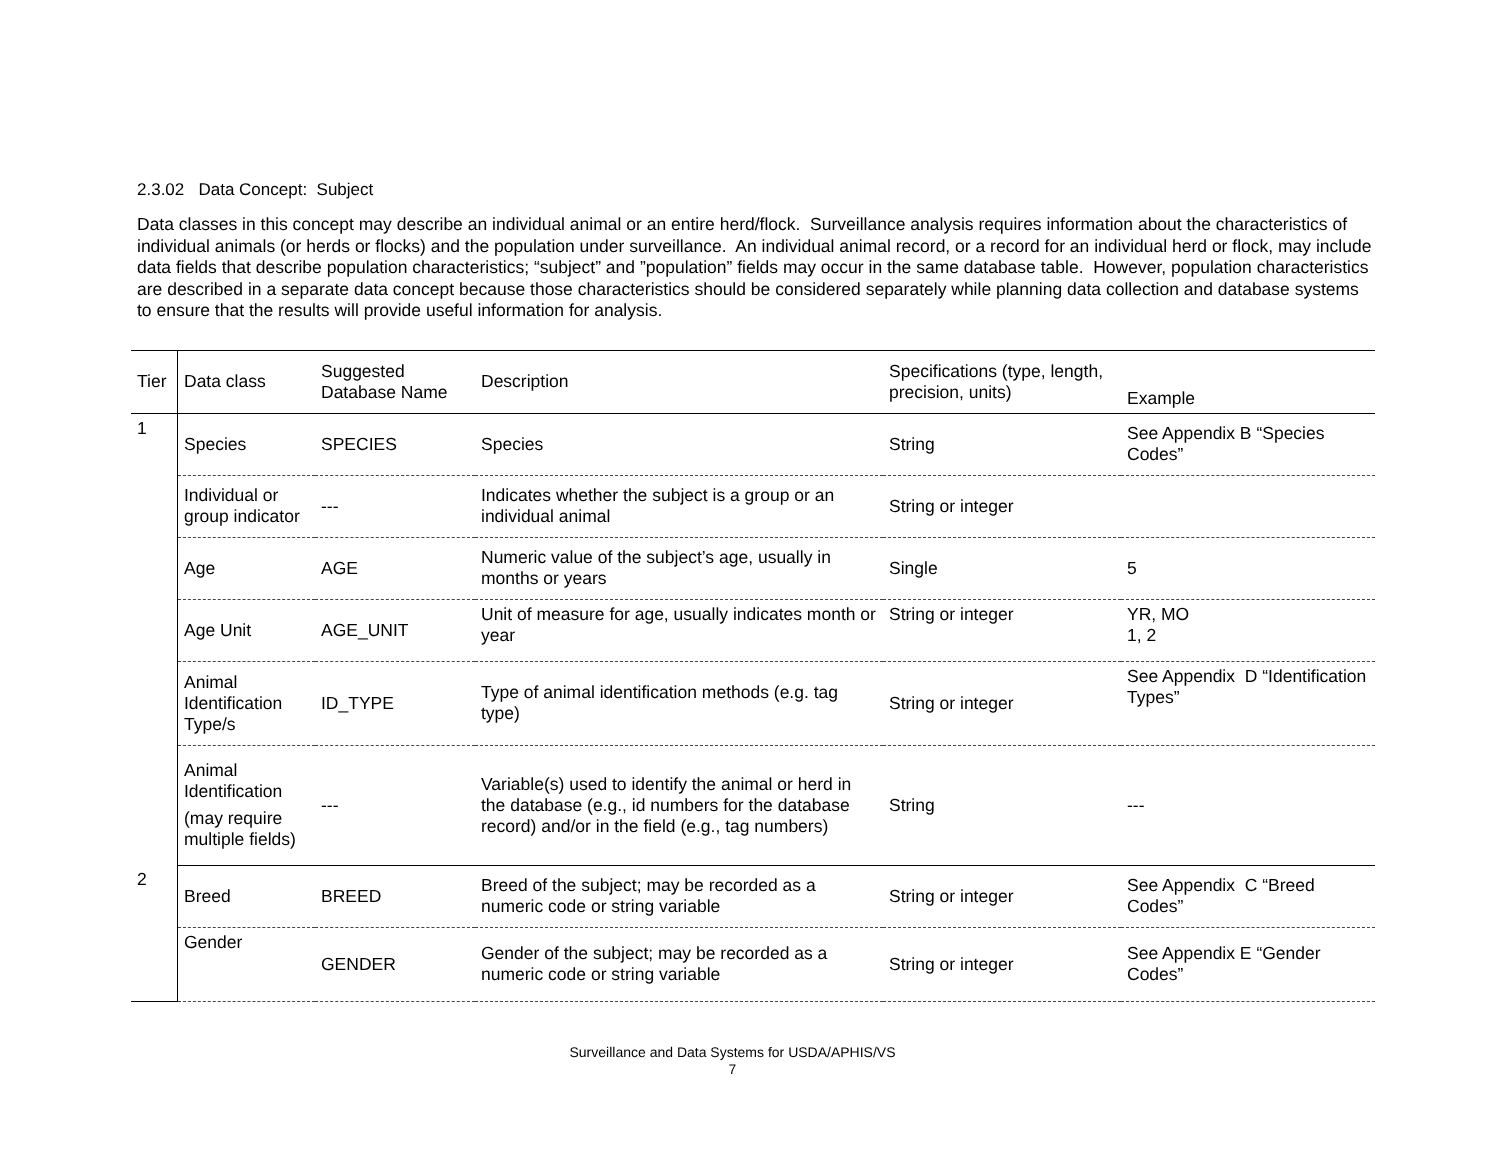2.3.02 Data Concept: Subject
Data classes in this concept may describe an individual animal or an entire herd/flock. Surveillance analysis requires information about the characteristics of individual animals (or herds or flocks) and the population under surveillance. An individual animal record, or a record for an individual herd or flock, may include data fields that describe population characteristics; “subject” and ”population” fields may occur in the same database table. However, population characteristics are described in a separate data concept because those characteristics should be considered separately while planning data collection and database systems to ensure that the results will provide useful information for analysis.
| Tier | Data class | Suggested Database Name | Description | Specifications (type, length, precision, units) | Example |
| --- | --- | --- | --- | --- | --- |
| 1 | Species | SPECIES | Species | String | See Appendix B “Species Codes” |
| | Individual or group indicator | --- | Indicates whether the subject is a group or an individual animal | String or integer | |
| | Age | AGE | Numeric value of the subject’s age, usually in months or years | Single | 5 |
| | Age Unit | AGE_UNIT | Unit of measure for age, usually indicates month or year | String or integer | YR, MO 1, 2 |
| | Animal Identification Type/s | ID_TYPE | Type of animal identification methods (e.g. tag type) | String or integer | See Appendix D “Identification Types” |
| | Animal Identification (may require multiple fields) | --- | Variable(s) used to identify the animal or herd in the database (e.g., id numbers for the database record) and/or in the field (e.g., tag numbers) | String | --- |
| 2 | Breed | BREED | Breed of the subject; may be recorded as a numeric code or string variable | String or integer | See Appendix C “Breed Codes” |
| | Gender | GENDER | Gender of the subject; may be recorded as a numeric code or string variable | String or integer | See Appendix E “Gender Codes” |
Surveillance and Data Systems for USDA/APHIS/VS
7